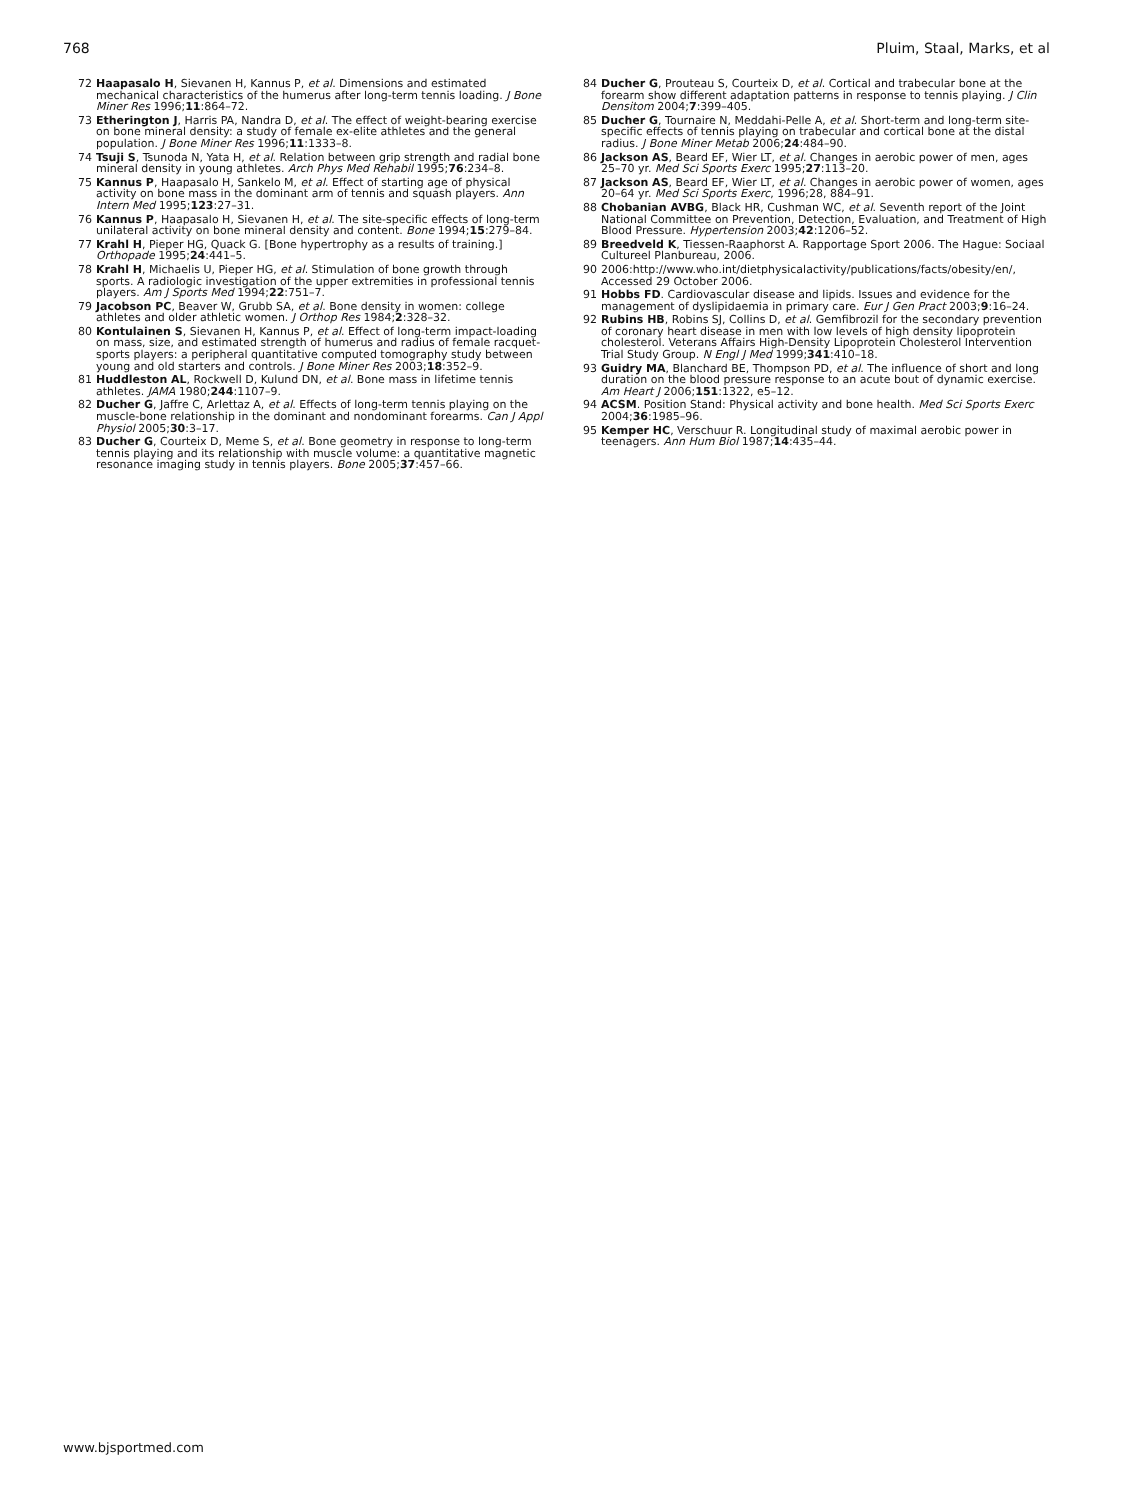768 Pluim, Staal, Marks, et al
72 Haapasalo H, Sievanen H, Kannus P, et al. Dimensions and estimated mechanical characteristics of the humerus after long-term tennis loading. J Bone Miner Res 1996;11:864–72.
73 Etherington J, Harris PA, Nandra D, et al. The effect of weight-bearing exercise on bone mineral density: a study of female ex-elite athletes and the general population. J Bone Miner Res 1996;11:1333–8.
74 Tsuji S, Tsunoda N, Yata H, et al. Relation between grip strength and radial bone mineral density in young athletes. Arch Phys Med Rehabil 1995;76:234–8.
75 Kannus P, Haapasalo H, Sankelo M, et al. Effect of starting age of physical activity on bone mass in the dominant arm of tennis and squash players. Ann Intern Med 1995;123:27–31.
76 Kannus P, Haapasalo H, Sievanen H, et al. The site-specific effects of long-term unilateral activity on bone mineral density and content. Bone 1994;15:279–84.
77 Krahl H, Pieper HG, Quack G. [Bone hypertrophy as a results of training.] Orthopade 1995;24:441–5.
78 Krahl H, Michaelis U, Pieper HG, et al. Stimulation of bone growth through sports. A radiologic investigation of the upper extremities in professional tennis players. Am J Sports Med 1994;22:751–7.
79 Jacobson PC, Beaver W, Grubb SA, et al. Bone density in women: college athletes and older athletic women. J Orthop Res 1984;2:328–32.
80 Kontulainen S, Sievanen H, Kannus P, et al. Effect of long-term impact-loading on mass, size, and estimated strength of humerus and radius of female racquet-sports players: a peripheral quantitative computed tomography study between young and old starters and controls. J Bone Miner Res 2003;18:352–9.
81 Huddleston AL, Rockwell D, Kulund DN, et al. Bone mass in lifetime tennis athletes. JAMA 1980;244:1107–9.
82 Ducher G, Jaffre C, Arlettaz A, et al. Effects of long-term tennis playing on the muscle-bone relationship in the dominant and nondominant forearms. Can J Appl Physiol 2005;30:3–17.
83 Ducher G, Courteix D, Meme S, et al. Bone geometry in response to long-term tennis playing and its relationship with muscle volume: a quantitative magnetic resonance imaging study in tennis players. Bone 2005;37:457–66.
84 Ducher G, Prouteau S, Courteix D, et al. Cortical and trabecular bone at the forearm show different adaptation patterns in response to tennis playing. J Clin Densitom 2004;7:399–405.
85 Ducher G, Tournaire N, Meddahi-Pelle A, et al. Short-term and long-term site-specific effects of tennis playing on trabecular and cortical bone at the distal radius. J Bone Miner Metab 2006;24:484–90.
86 Jackson AS, Beard EF, Wier LT, et al. Changes in aerobic power of men, ages 25–70 yr. Med Sci Sports Exerc 1995;27:113–20.
87 Jackson AS, Beard EF, Wier LT, et al. Changes in aerobic power of women, ages 20–64 yr. Med Sci Sports Exerc, 1996;28, 884–91.
88 Chobanian AVBG, Black HR, Cushman WC, et al. Seventh report of the Joint National Committee on Prevention, Detection, Evaluation, and Treatment of High Blood Pressure. Hypertension 2003;42:1206–52.
89 Breedveld K, Tiessen-Raaphorst A. Rapportage Sport 2006. The Hague: Sociaal Cultureel Planbureau, 2006.
90 2006:http://www.who.int/dietphysicalactivity/publications/facts/obesity/en/, Accessed 29 October 2006.
91 Hobbs FD. Cardiovascular disease and lipids. Issues and evidence for the management of dyslipidaemia in primary care. Eur J Gen Pract 2003;9:16–24.
92 Rubins HB, Robins SJ, Collins D, et al. Gemfibrozil for the secondary prevention of coronary heart disease in men with low levels of high density lipoprotein cholesterol. Veterans Affairs High-Density Lipoprotein Cholesterol Intervention Trial Study Group. N Engl J Med 1999;341:410–18.
93 Guidry MA, Blanchard BE, Thompson PD, et al. The influence of short and long duration on the blood pressure response to an acute bout of dynamic exercise. Am Heart J 2006;151:1322, e5–12.
94 ACSM. Position Stand: Physical activity and bone health. Med Sci Sports Exerc 2004;36:1985–96.
95 Kemper HC, Verschuur R. Longitudinal study of maximal aerobic power in teenagers. Ann Hum Biol 1987;14:435–44.
www.bjsportmed.com